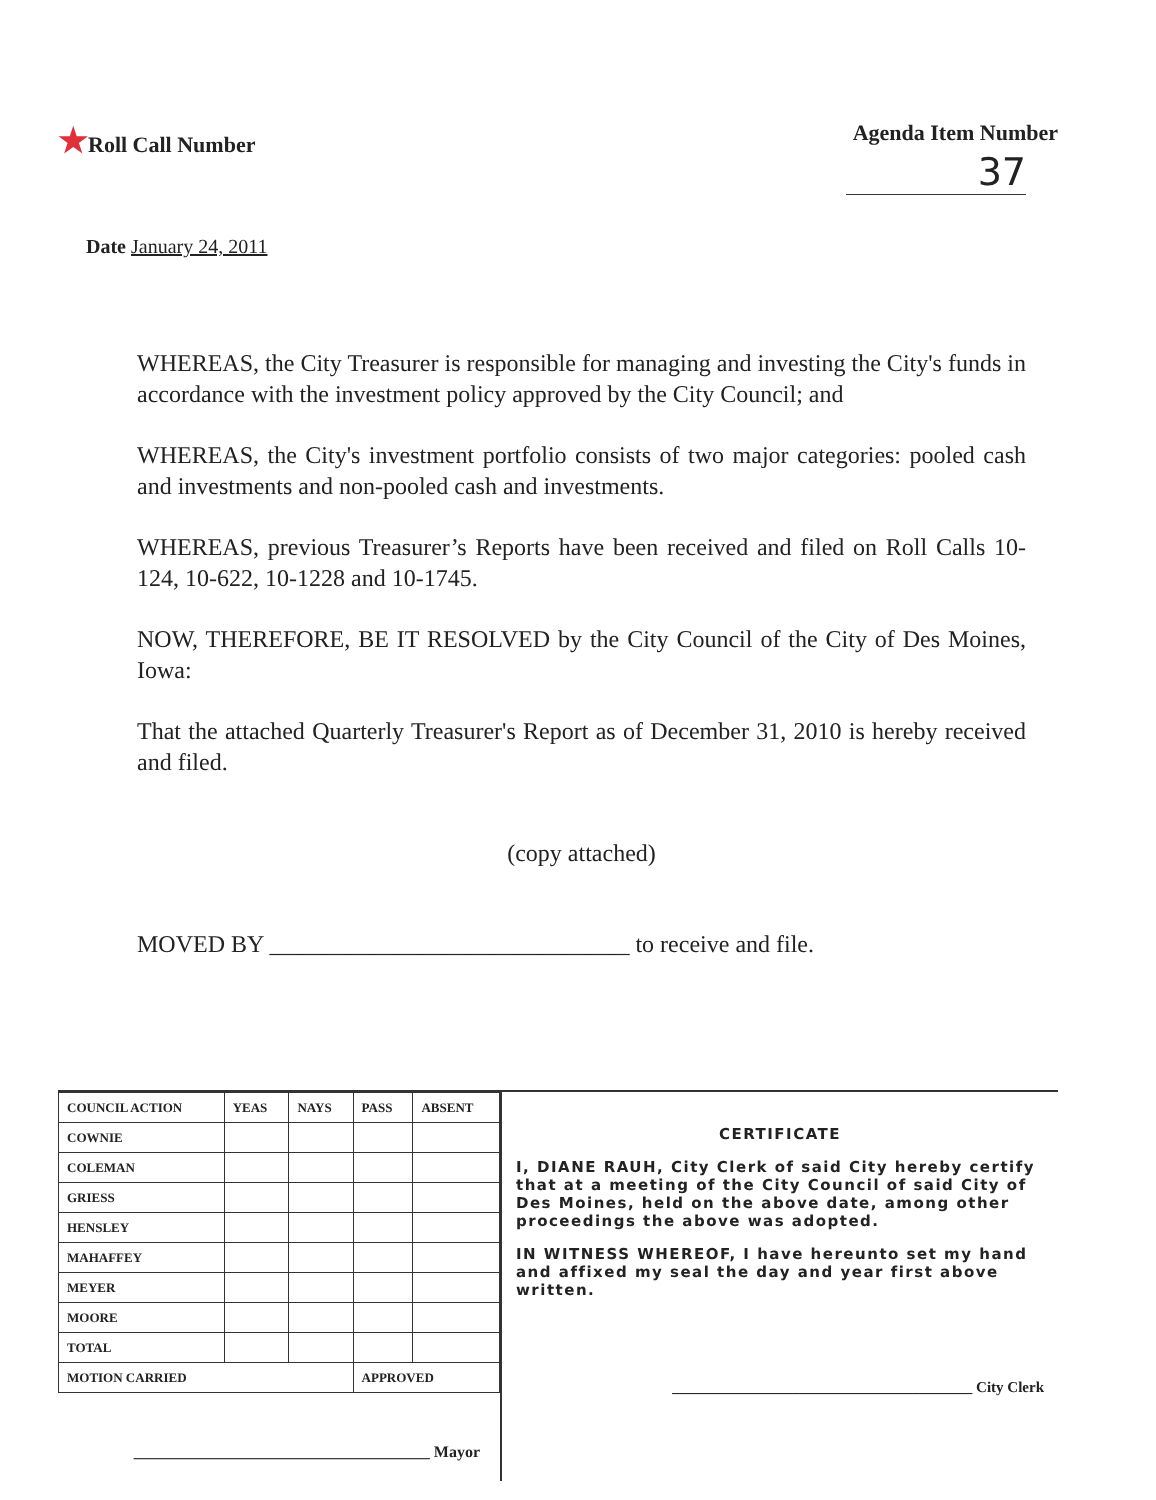★Roll Call Number Agenda Item Number
37
Date January 24, 2011
WHEREAS, the City Treasurer is responsible for managing and investing the City's funds in accordance with the investment policy approved by the City Council; and
WHEREAS, the City's investment portfolio consists of two major categories: pooled cash and investments and non-pooled cash and investments.
WHEREAS, previous Treasurer’s Reports have been received and filed on Roll Calls 10-124, 10-622, 10-1228 and 10-1745.
NOW, THEREFORE, BE IT RESOLVED by the City Council of the City of Des Moines, Iowa:
That the attached Quarterly Treasurer's Report as of December 31, 2010 is hereby received and filed.
(copy attached)
MOVED BY ______________________________ to receive and file.
| COUNCIL ACTION | YEAS | NAYS | PASS | ABSENT |
| --- | --- | --- | --- | --- |
| COWNIE | | | | |
| COLEMAN | | | | |
| GRIESS | | | | |
| HENSLEY | | | | |
| MAHAFFEY | | | | |
| MEYER | | | | |
| MOORE | | | | |
| TOTAL | | | | |
| MOTION CARRIED | | | APPROVED | |
_____________________________________ Mayor
CERTIFICATE
I, DIANE RAUH, City Clerk of said City hereby certify that at a meeting of the City Council of said City of Des Moines, held on the above date, among other proceedings the above was adopted.
IN WITNESS WHEREOF, I have hereunto set my hand and affixed my seal the day and year first above written.
________________________________________ City Clerk